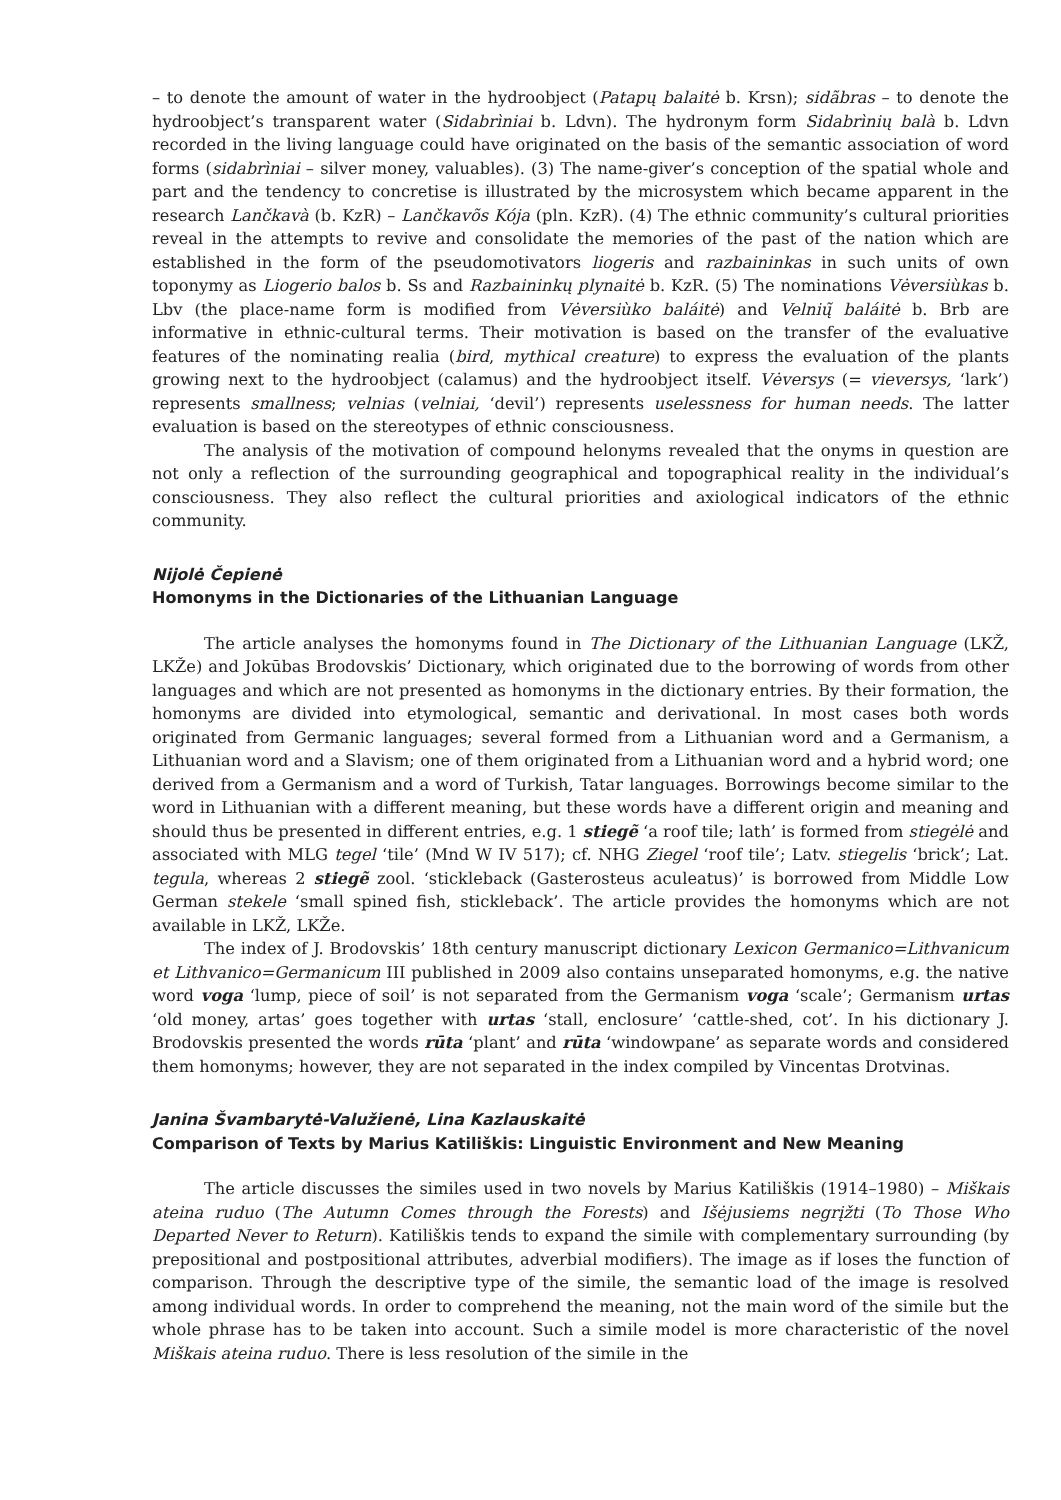– to denote the amount of water in the hydroobject (Patapų balaitė b. Krsn); sidãbras – to denote the hydroobject’s transparent water (Sidabrìniai b. Ldvn). The hydronym form Sidabrìnių balà b. Ldvn recorded in the living language could have originated on the basis of the semantic association of word forms (sidabrìniai – silver money, valuables). (3) The name-giver’s conception of the spatial whole and part and the tendency to concretise is illustrated by the microsystem which became apparent in the research Lančkavà (b. KzR) – Lančkavõs Kója (pln. KzR). (4) The ethnic community’s cultural priorities reveal in the attempts to revive and consolidate the memories of the past of the nation which are established in the form of the pseudomotivators liogeris and razbaininkas in such units of own toponymy as Liogerio balos b. Ss and Razbaininkų plynaitė b. KzR. (5) The nominations Vėversiùkas b. Lbv (the place-name form is modified from Vėversiùko baláitė) and Velnių̃ baláitė b. Brb are informative in ethnic-cultural terms. Their motivation is based on the transfer of the evaluative features of the nominating realia (bird, mythical creature) to express the evaluation of the plants growing next to the hydroobject (calamus) and the hydroobject itself. Vėversys (= vieversys, ‘lark’) represents smallness; velnias (velniai, ‘devil’) represents uselessness for human needs. The latter evaluation is based on the stereotypes of ethnic consciousness.
The analysis of the motivation of compound helonyms revealed that the onyms in question are not only a reflection of the surrounding geographical and topographical reality in the individual’s consciousness. They also reflect the cultural priorities and axiological indicators of the ethnic community.
Nijolė Čepienė
Homonyms in the Dictionaries of the Lithuanian Language
The article analyses the homonyms found in The Dictionary of the Lithuanian Language (LKŽ, LKŽe) and Jokūbas Brodovskis’ Dictionary, which originated due to the borrowing of words from other languages and which are not presented as homonyms in the dictionary entries. By their formation, the homonyms are divided into etymological, semantic and derivational. In most cases both words originated from Germanic languages; several formed from a Lithuanian word and a Germanism, a Lithuanian word and a Slavism; one of them originated from a Lithuanian word and a hybrid word; one derived from a Germanism and a word of Turkish, Tatar languages. Borrowings become similar to the word in Lithuanian with a different meaning, but these words have a different origin and meaning and should thus be presented in different entries, e.g. 1 stiegẽ ‘a roof tile; lath’ is formed from stiegėlė and associated with MLG tegel ‘tile’ (Mnd W IV 517); cf. NHG Ziegel ‘roof tile’; Latv. stiegelis ‘brick’; Lat. tegula, whereas 2 stiegẽ zool. ‘stickleback (Gasterosteus aculeatus)’ is borrowed from Middle Low German stekele ‘small spined fish, stickleback’. The article provides the homonyms which are not available in LKŽ, LKŽe.
The index of J. Brodovskis’ 18th century manuscript dictionary Lexicon Germanico=Lithvanicum et Lithvanico=Germanicum III published in 2009 also contains unseparated homonyms, e.g. the native word voga ‘lump, piece of soil’ is not separated from the Germanism voga ‘scale’; Germanism urtas ‘old money, artas’ goes together with urtas ‘stall, enclosure’ ‘cattle-shed, cot’. In his dictionary J. Brodovskis presented the words rūta ‘plant’ and rūta ‘windowpane’ as separate words and considered them homonyms; however, they are not separated in the index compiled by Vincentas Drotvinas.
Janina Švambarytė-Valužienė, Lina Kazlauskaitė
Comparison of Texts by Marius Katiliškis: Linguistic Environment and New Meaning
The article discusses the similes used in two novels by Marius Katiliškis (1914–1980) – Miškais ateina ruduo (The Autumn Comes through the Forests) and Išėjusiems negrįžti (To Those Who Departed Never to Return). Katiliškis tends to expand the simile with complementary surrounding (by prepositional and postpositional attributes, adverbial modifiers). The image as if loses the function of comparison. Through the descriptive type of the simile, the semantic load of the image is resolved among individual words. In order to comprehend the meaning, not the main word of the simile but the whole phrase has to be taken into account. Such a simile model is more characteristic of the novel Miškais ateina ruduo. There is less resolution of the simile in the